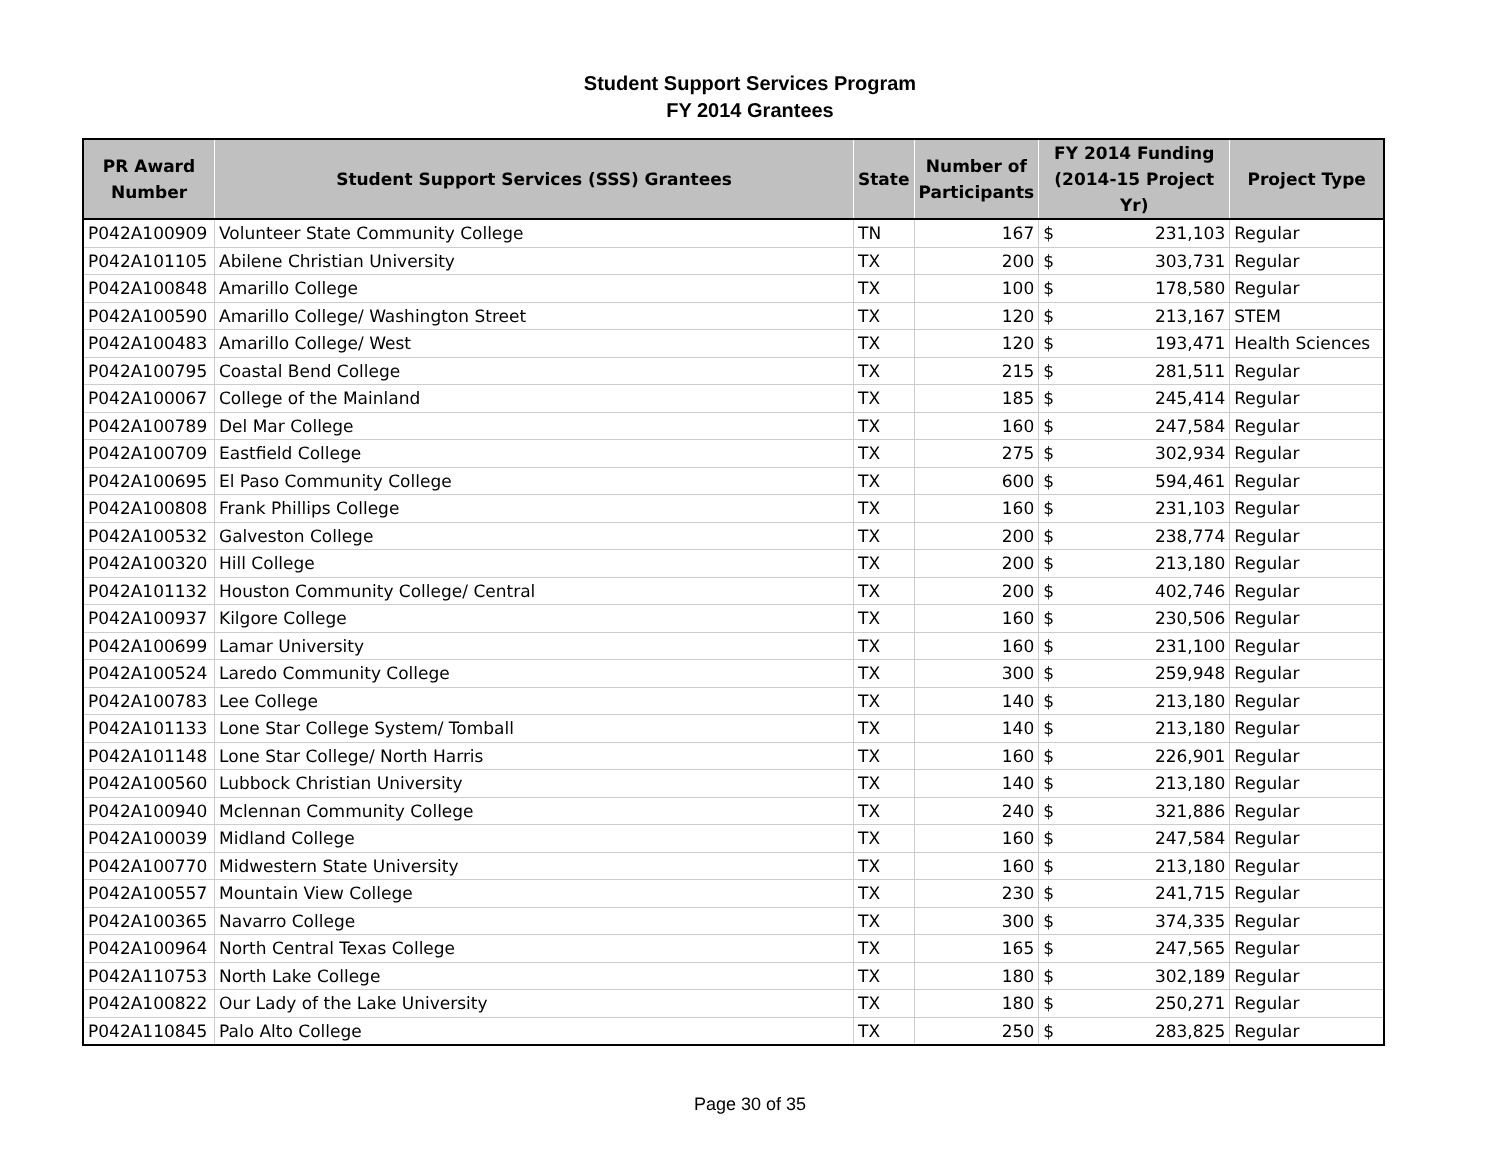Student Support Services Program
FY 2014 Grantees
| PR Award Number | Student Support Services (SSS) Grantees | State | Number of Participants | FY 2014 Funding (2014-15 Project Yr) | | Project Type |
| --- | --- | --- | --- | --- | --- | --- |
| P042A100909 | Volunteer State Community College | TN | 167 | $ | 231,103 | Regular |
| P042A101105 | Abilene Christian University | TX | 200 | $ | 303,731 | Regular |
| P042A100848 | Amarillo College | TX | 100 | $ | 178,580 | Regular |
| P042A100590 | Amarillo College/ Washington Street | TX | 120 | $ | 213,167 | STEM |
| P042A100483 | Amarillo College/ West | TX | 120 | $ | 193,471 | Health Sciences |
| P042A100795 | Coastal Bend College | TX | 215 | $ | 281,511 | Regular |
| P042A100067 | College of the Mainland | TX | 185 | $ | 245,414 | Regular |
| P042A100789 | Del Mar College | TX | 160 | $ | 247,584 | Regular |
| P042A100709 | Eastfield College | TX | 275 | $ | 302,934 | Regular |
| P042A100695 | El Paso Community College | TX | 600 | $ | 594,461 | Regular |
| P042A100808 | Frank Phillips College | TX | 160 | $ | 231,103 | Regular |
| P042A100532 | Galveston College | TX | 200 | $ | 238,774 | Regular |
| P042A100320 | Hill College | TX | 200 | $ | 213,180 | Regular |
| P042A101132 | Houston Community College/ Central | TX | 200 | $ | 402,746 | Regular |
| P042A100937 | Kilgore College | TX | 160 | $ | 230,506 | Regular |
| P042A100699 | Lamar University | TX | 160 | $ | 231,100 | Regular |
| P042A100524 | Laredo Community College | TX | 300 | $ | 259,948 | Regular |
| P042A100783 | Lee College | TX | 140 | $ | 213,180 | Regular |
| P042A101133 | Lone Star College System/ Tomball | TX | 140 | $ | 213,180 | Regular |
| P042A101148 | Lone Star College/ North Harris | TX | 160 | $ | 226,901 | Regular |
| P042A100560 | Lubbock Christian University | TX | 140 | $ | 213,180 | Regular |
| P042A100940 | Mclennan Community College | TX | 240 | $ | 321,886 | Regular |
| P042A100039 | Midland College | TX | 160 | $ | 247,584 | Regular |
| P042A100770 | Midwestern State University | TX | 160 | $ | 213,180 | Regular |
| P042A100557 | Mountain View College | TX | 230 | $ | 241,715 | Regular |
| P042A100365 | Navarro College | TX | 300 | $ | 374,335 | Regular |
| P042A100964 | North Central Texas College | TX | 165 | $ | 247,565 | Regular |
| P042A110753 | North Lake College | TX | 180 | $ | 302,189 | Regular |
| P042A100822 | Our Lady of the Lake University | TX | 180 | $ | 250,271 | Regular |
| P042A110845 | Palo Alto College | TX | 250 | $ | 283,825 | Regular |
Page 30 of 35